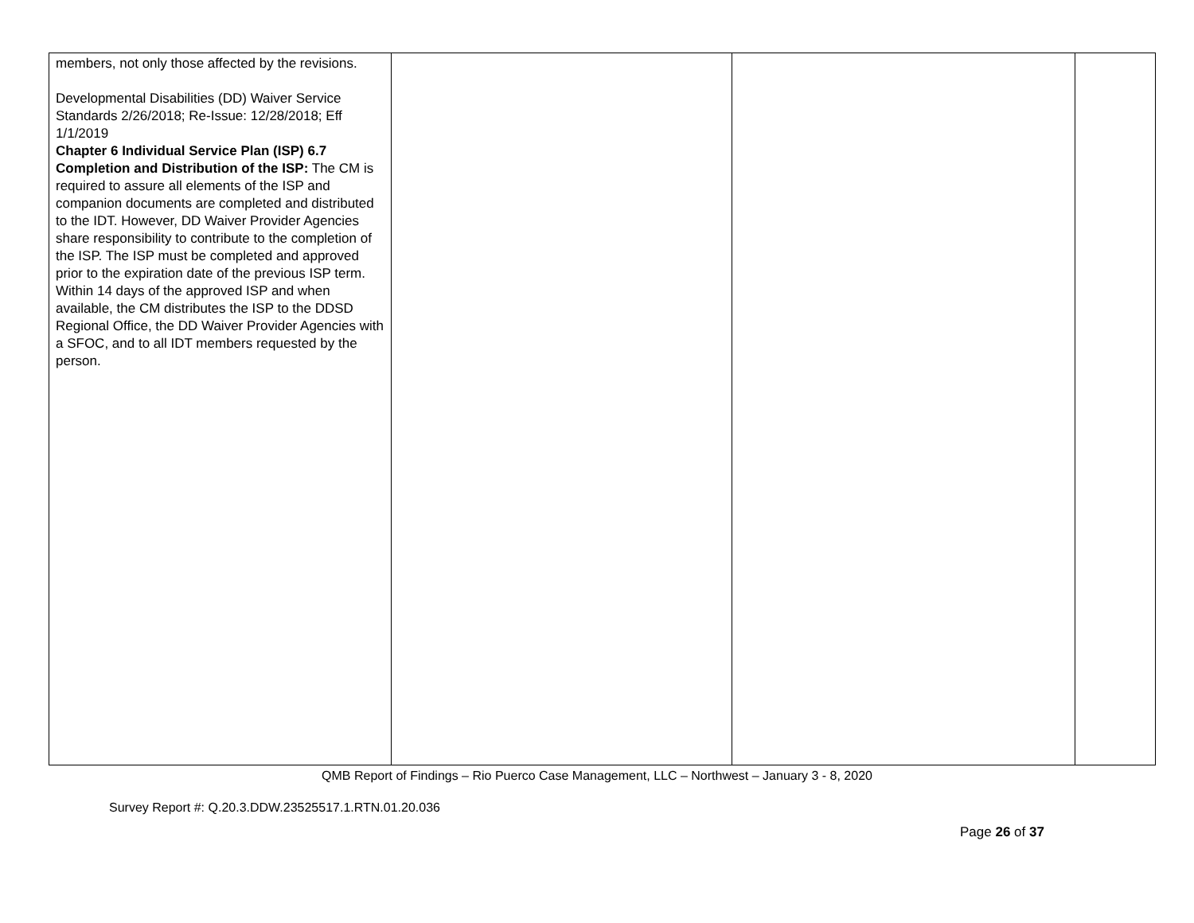| members, not only those affected by the revisions. Developmental Disabilities (DD) Waiver Service Standards 2/26/2018; Re-Issue: 12/28/2018; Eff 1/1/2019 Chapter 6 Individual Service Plan (ISP) 6.7 Completion and Distribution of the ISP: The CM is required to assure all elements of the ISP and companion documents are completed and distributed to the IDT. However, DD Waiver Provider Agencies share responsibility to contribute to the completion of the ISP. The ISP must be completed and approved prior to the expiration date of the previous ISP term. Within 14 days of the approved ISP and when available, the CM distributes the ISP to the DDSD Regional Office, the DD Waiver Provider Agencies with a SFOC, and to all IDT members requested by the person. | | | |
QMB Report of Findings – Rio Puerco Case Management, LLC – Northwest – January 3 - 8, 2020
Survey Report #: Q.20.3.DDW.23525517.1.RTN.01.20.036
Page 26 of 37